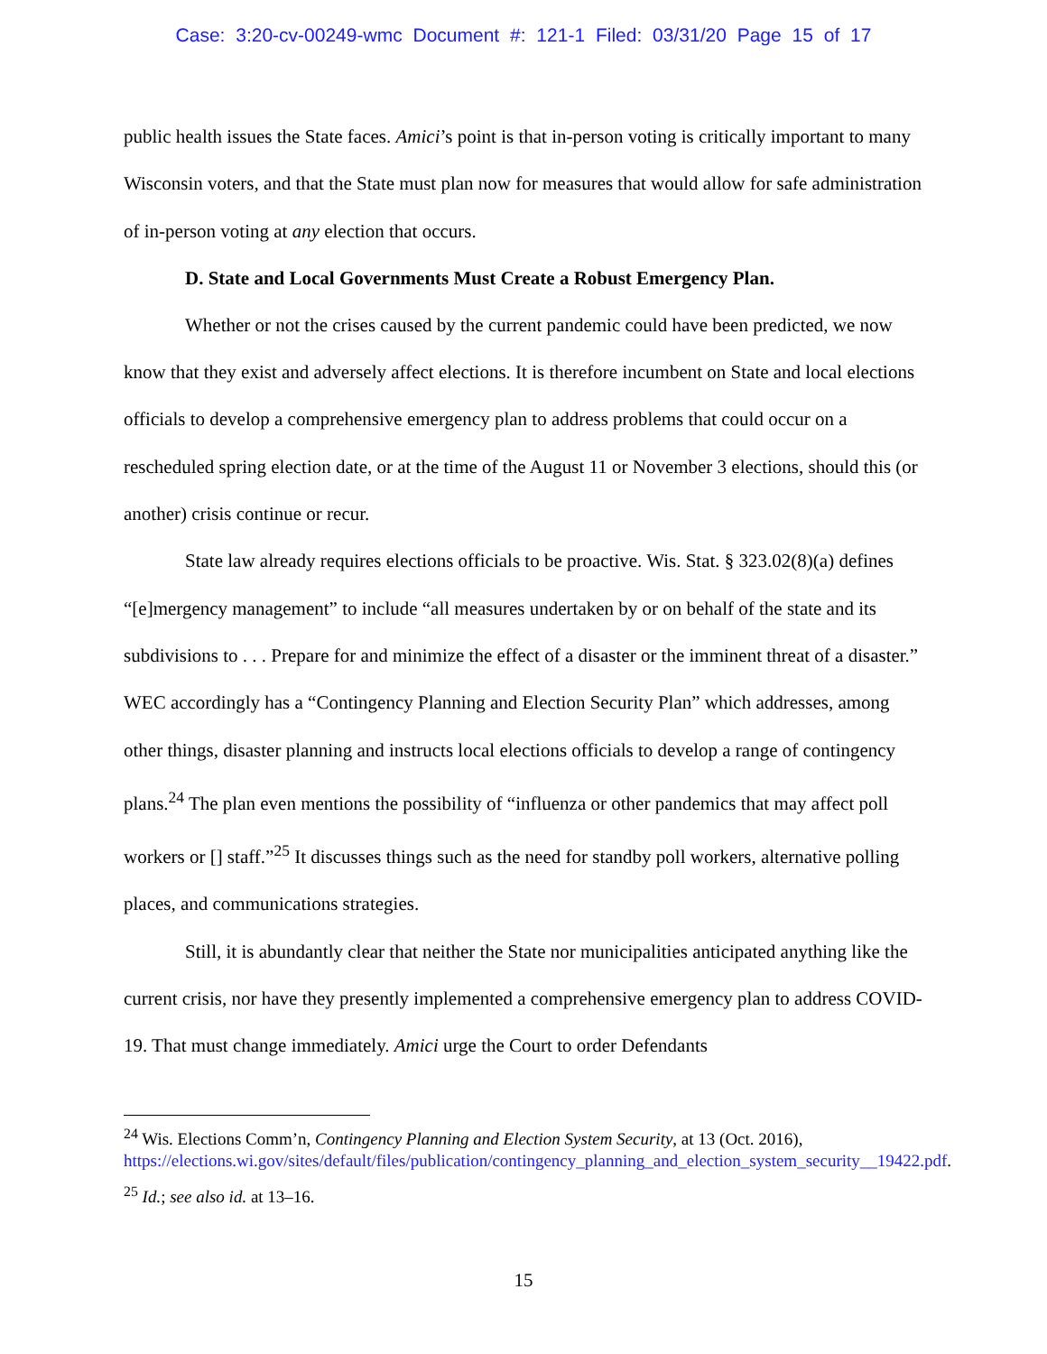Case: 3:20-cv-00249-wmc Document #: 121-1 Filed: 03/31/20 Page 15 of 17
public health issues the State faces. Amici’s point is that in-person voting is critically important to many Wisconsin voters, and that the State must plan now for measures that would allow for safe administration of in-person voting at any election that occurs.
D. State and Local Governments Must Create a Robust Emergency Plan.
Whether or not the crises caused by the current pandemic could have been predicted, we now know that they exist and adversely affect elections. It is therefore incumbent on State and local elections officials to develop a comprehensive emergency plan to address problems that could occur on a rescheduled spring election date, or at the time of the August 11 or November 3 elections, should this (or another) crisis continue or recur.
State law already requires elections officials to be proactive. Wis. Stat. § 323.02(8)(a) defines “[e]mergency management” to include “all measures undertaken by or on behalf of the state and its subdivisions to . . . Prepare for and minimize the effect of a disaster or the imminent threat of a disaster.” WEC accordingly has a “Contingency Planning and Election Security Plan” which addresses, among other things, disaster planning and instructs local elections officials to develop a range of contingency plans.<sup>24</sup> The plan even mentions the possibility of “influenza or other pandemics that may affect poll workers or [] staff.”<sup>25</sup> It discusses things such as the need for standby poll workers, alternative polling places, and communications strategies.
Still, it is abundantly clear that neither the State nor municipalities anticipated anything like the current crisis, nor have they presently implemented a comprehensive emergency plan to address COVID-19. That must change immediately. Amici urge the Court to order Defendants
<sup>24</sup> Wis. Elections Comm’n, Contingency Planning and Election System Security, at 13 (Oct. 2016), https://elections.wi.gov/sites/default/files/publication/contingency_planning_and_election_system_security__19422.pdf.
<sup>25</sup> Id.; see also id. at 13–16.
15